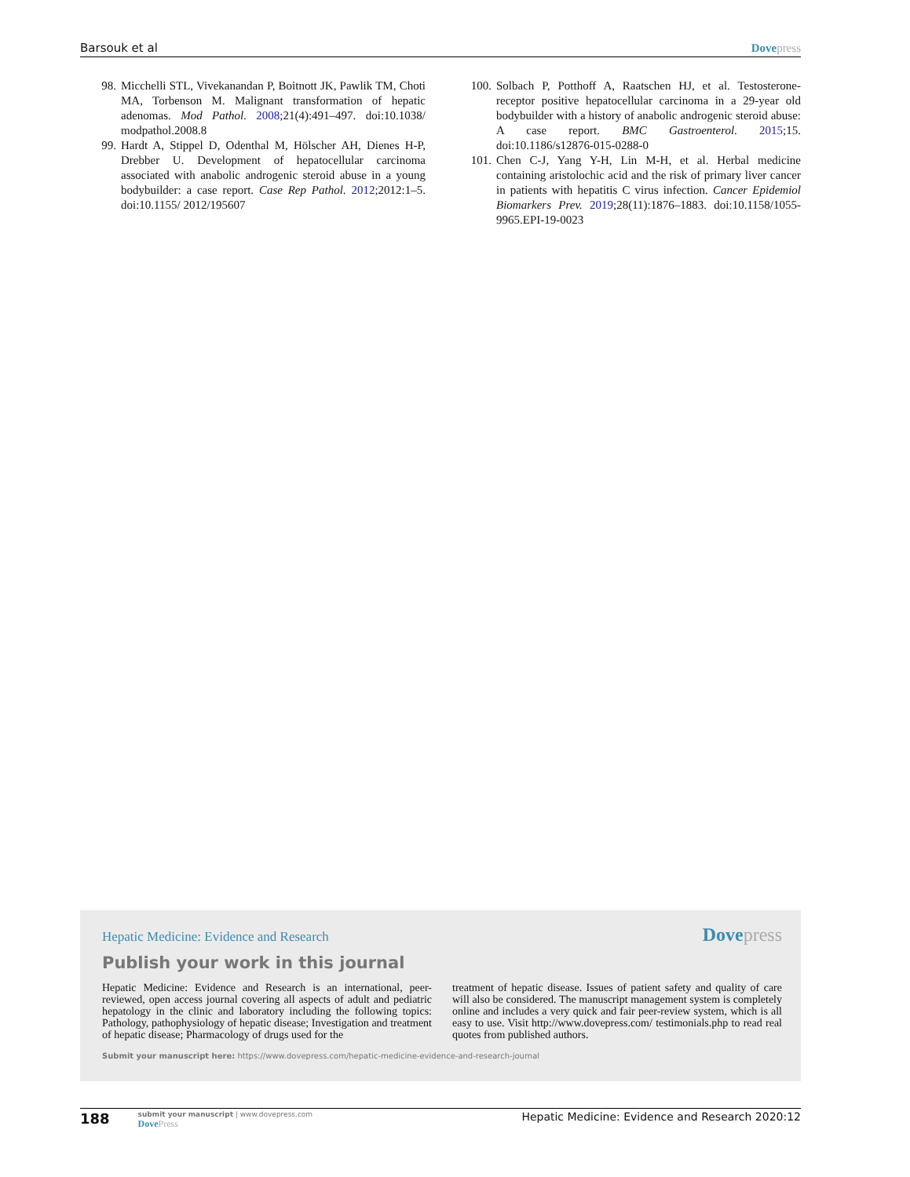Barsouk et al Dove press
98. Micchelli STL, Vivekanandan P, Boitnott JK, Pawlik TM, Choti MA, Torbenson M. Malignant transformation of hepatic adenomas. Mod Pathol. 2008;21(4):491–497. doi:10.1038/ modpathol.2008.8
99. Hardt A, Stippel D, Odenthal M, Hölscher AH, Dienes H-P, Drebber U. Development of hepatocellular carcinoma associated with anabolic androgenic steroid abuse in a young bodybuilder: a case report. Case Rep Pathol. 2012;2012:1–5. doi:10.1155/ 2012/195607
100. Solbach P, Potthoff A, Raatschen HJ, et al. Testosterone-receptor positive hepatocellular carcinoma in a 29-year old bodybuilder with a history of anabolic androgenic steroid abuse: A case report. BMC Gastroenterol. 2015;15. doi:10.1186/s12876-015-0288-0
101. Chen C-J, Yang Y-H, Lin M-H, et al. Herbal medicine containing aristolochic acid and the risk of primary liver cancer in patients with hepatitis C virus infection. Cancer Epidemiol Biomarkers Prev. 2019;28(11):1876–1883. doi:10.1158/1055-9965.EPI-19-0023
Hepatic Medicine: Evidence and Research Dove press
Publish your work in this journal
Hepatic Medicine: Evidence and Research is an international, peer-reviewed, open access journal covering all aspects of adult and pediatric hepatology in the clinic and laboratory including the following topics: Pathology, pathophysiology of hepatic disease; Investigation and treatment of hepatic disease; Pharmacology of drugs used for the
treatment of hepatic disease. Issues of patient safety and quality of care will also be considered. The manuscript management system is completely online and includes a very quick and fair peer-review system, which is all easy to use. Visit http://www.dovepress.com/ testimonials.php to read real quotes from published authors.
Submit your manuscript here: https://www.dovepress.com/hepatic-medicine-evidence-and-research-journal
188 submit your manuscript | www.dovepress.com
Dove Press Hepatic Medicine: Evidence and Research 2020:12